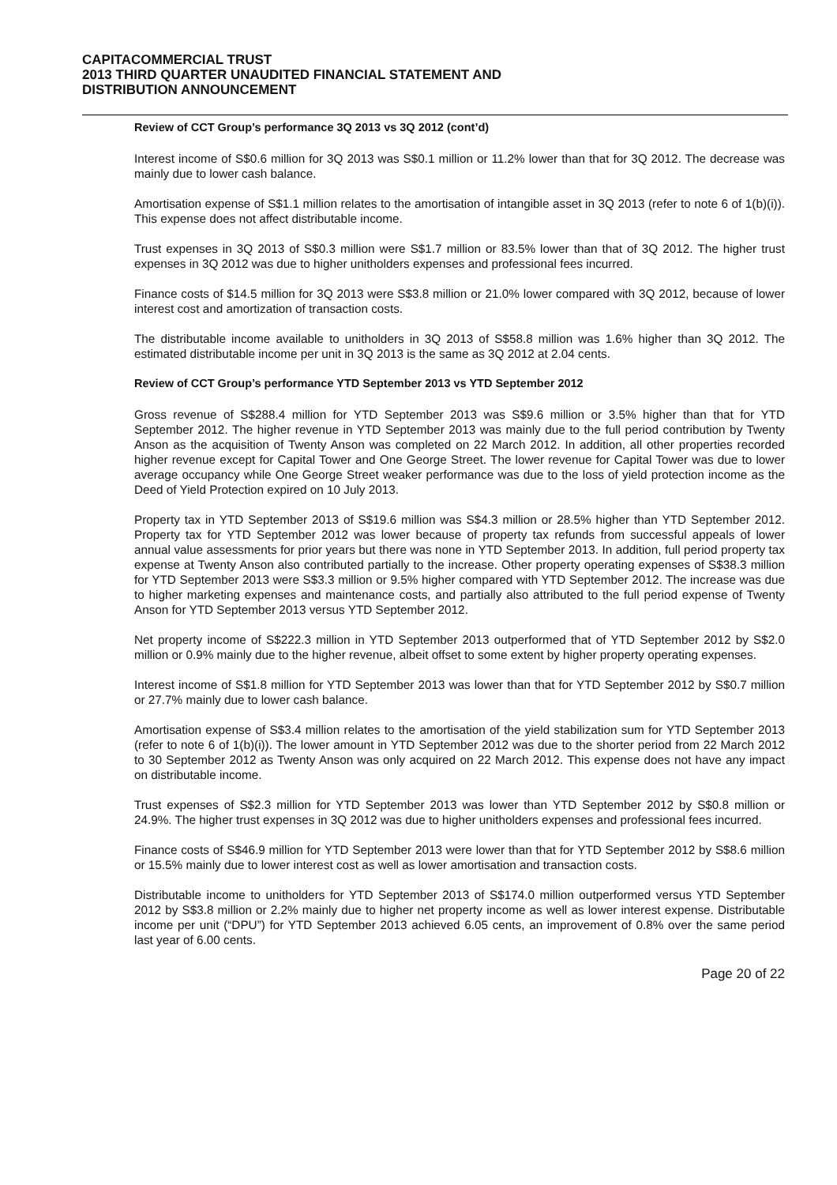CAPITACOMMERCIAL TRUST
2013 THIRD QUARTER UNAUDITED FINANCIAL STATEMENT AND
DISTRIBUTION ANNOUNCEMENT
Review of CCT Group’s performance 3Q 2013 vs 3Q 2012 (cont’d)
Interest income of S$0.6 million for 3Q 2013 was S$0.1 million or 11.2% lower than that for 3Q 2012. The decrease was mainly due to lower cash balance.
Amortisation expense of S$1.1 million relates to the amortisation of intangible asset in 3Q 2013 (refer to note 6 of 1(b)(i)). This expense does not affect distributable income.
Trust expenses in 3Q 2013 of S$0.3 million were S$1.7 million or 83.5% lower than that of 3Q 2012. The higher trust expenses in 3Q 2012 was due to higher unitholders expenses and professional fees incurred.
Finance costs of $14.5 million for 3Q 2013 were S$3.8 million or 21.0% lower compared with 3Q 2012, because of lower interest cost and amortization of transaction costs.
The distributable income available to unitholders in 3Q 2013 of S$58.8 million was 1.6% higher than 3Q 2012. The estimated distributable income per unit in 3Q 2013 is the same as 3Q 2012 at 2.04 cents.
Review of CCT Group’s performance YTD September 2013 vs YTD September 2012
Gross revenue of S$288.4 million for YTD September 2013 was S$9.6 million or 3.5% higher than that for YTD September 2012. The higher revenue in YTD September 2013 was mainly due to the full period contribution by Twenty Anson as the acquisition of Twenty Anson was completed on 22 March 2012. In addition, all other properties recorded higher revenue except for Capital Tower and One George Street. The lower revenue for Capital Tower was due to lower average occupancy while One George Street weaker performance was due to the loss of yield protection income as the Deed of Yield Protection expired on 10 July 2013.
Property tax in YTD September 2013 of S$19.6 million was S$4.3 million or 28.5% higher than YTD September 2012. Property tax for YTD September 2012 was lower because of property tax refunds from successful appeals of lower annual value assessments for prior years but there was none in YTD September 2013. In addition, full period property tax expense at Twenty Anson also contributed partially to the increase. Other property operating expenses of S$38.3 million for YTD September 2013 were S$3.3 million or 9.5% higher compared with YTD September 2012. The increase was due to higher marketing expenses and maintenance costs, and partially also attributed to the full period expense of Twenty Anson for YTD September 2013 versus YTD September 2012.
Net property income of S$222.3 million in YTD September 2013 outperformed that of YTD September 2012 by S$2.0 million or 0.9% mainly due to the higher revenue, albeit offset to some extent by higher property operating expenses.
Interest income of S$1.8 million for YTD September 2013 was lower than that for YTD September 2012 by S$0.7 million or 27.7% mainly due to lower cash balance.
Amortisation expense of S$3.4 million relates to the amortisation of the yield stabilization sum for YTD September 2013 (refer to note 6 of 1(b)(i)). The lower amount in YTD September 2012 was due to the shorter period from 22 March 2012 to 30 September 2012 as Twenty Anson was only acquired on 22 March 2012. This expense does not have any impact on distributable income.
Trust expenses of S$2.3 million for YTD September 2013 was lower than YTD September 2012 by S$0.8 million or 24.9%. The higher trust expenses in 3Q 2012 was due to higher unitholders expenses and professional fees incurred.
Finance costs of S$46.9 million for YTD September 2013 were lower than that for YTD September 2012 by S$8.6 million or 15.5% mainly due to lower interest cost as well as lower amortisation and transaction costs.
Distributable income to unitholders for YTD September 2013 of S$174.0 million outperformed versus YTD September 2012 by S$3.8 million or 2.2% mainly due to higher net property income as well as lower interest expense. Distributable income per unit (“DPU”) for YTD September 2013 achieved 6.05 cents, an improvement of 0.8% over the same period last year of 6.00 cents.
Page 20 of 22